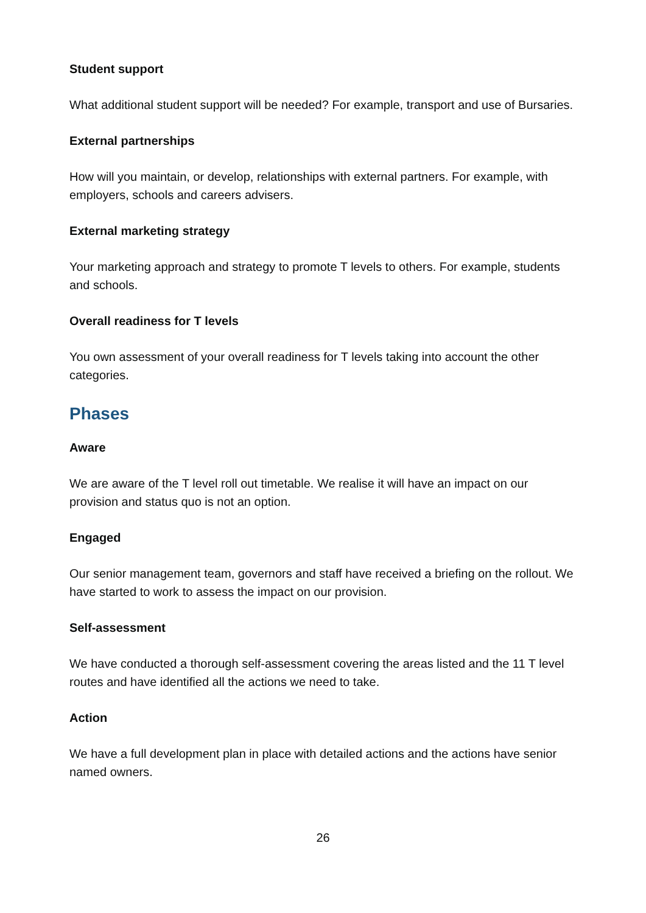Student support
What additional student support will be needed? For example, transport and use of Bursaries.
External partnerships
How will you maintain, or develop, relationships with external partners. For example, with employers, schools and careers advisers.
External marketing strategy
Your marketing approach and strategy to promote T levels to others. For example, students and schools.
Overall readiness for T levels
You own assessment of your overall readiness for T levels taking into account the other categories.
Phases
Aware
We are aware of the T level roll out timetable. We realise it will have an impact on our provision and status quo is not an option.
Engaged
Our senior management team, governors and staff have received a briefing on the rollout. We have started to work to assess the impact on our provision.
Self-assessment
We have conducted a thorough self-assessment covering the areas listed and the 11 T level routes and have identified all the actions we need to take.
Action
We have a full development plan in place with detailed actions and the actions have senior named owners.
26